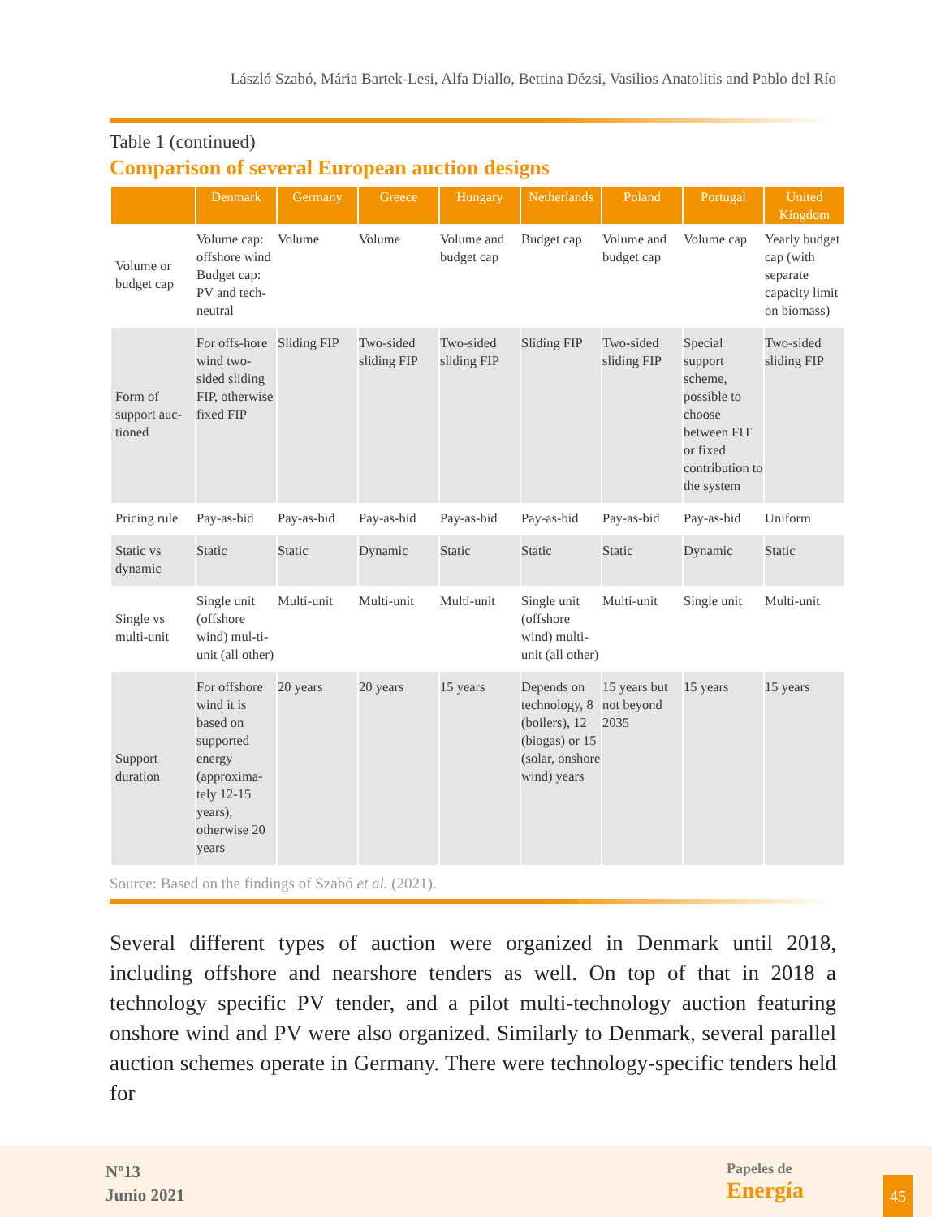László Szabó, Mária Bartek-Lesi, Alfa Diallo, Bettina Dézsi, Vasilios Anatolitis and Pablo del Río
Table 1 (continued)
Comparison of several European auction designs
| | Denmark | Germany | Greece | Hungary | Netherlands | Poland | Portugal | United Kingdom |
| --- | --- | --- | --- | --- | --- | --- | --- | --- |
| Volume or budget cap | Volume cap: offshore wind Budget cap: PV and tech-neutral | Volume | Volume | Volume and budget cap | Budget cap | Volume and budget cap | Volume cap | Yearly budget cap (with separate capacity limit on biomass) |
| Form of support auc-tioned | For offs-hore wind two-sided sliding FIP, otherwise fixed FIP | Sliding FIP | Two-sided sliding FIP | Two-sided sliding FIP | Sliding FIP | Two-sided sliding FIP | Special support scheme, possible to choose between FIT or fixed contribution to the system | Two-sided sliding FIP |
| Pricing rule | Pay-as-bid | Pay-as-bid | Pay-as-bid | Pay-as-bid | Pay-as-bid | Pay-as-bid | Pay-as-bid | Uniform |
| Static vs dynamic | Static | Static | Dynamic | Static | Static | Static | Dynamic | Static |
| Single vs multi-unit | Single unit (offshore wind) mul-ti-unit (all other) | Multi-unit | Multi-unit | Multi-unit | Single unit (offshore wind) multi-unit (all other) | Multi-unit | Single unit | Multi-unit |
| Support duration | For offshore wind it is based on supported energy (approxima-tely 12-15 years), otherwise 20 years | 20 years | 20 years | 15 years | Depends on technology, 8 (boilers), 12 (biogas) or 15 (solar, onshore wind) years | 15 years but not beyond 2035 | 15 years | 15 years |
Source: Based on the findings of Szabó et al. (2021).
Several different types of auction were organized in Denmark until 2018, including offshore and nearshore tenders as well. On top of that in 2018 a technology specific PV tender, and a pilot multi-technology auction featuring onshore wind and PV were also organized. Similarly to Denmark, several parallel auction schemes operate in Germany. There were technology-specific tenders held for
Nº13
Junio 2021
Papeles de
Energía
45